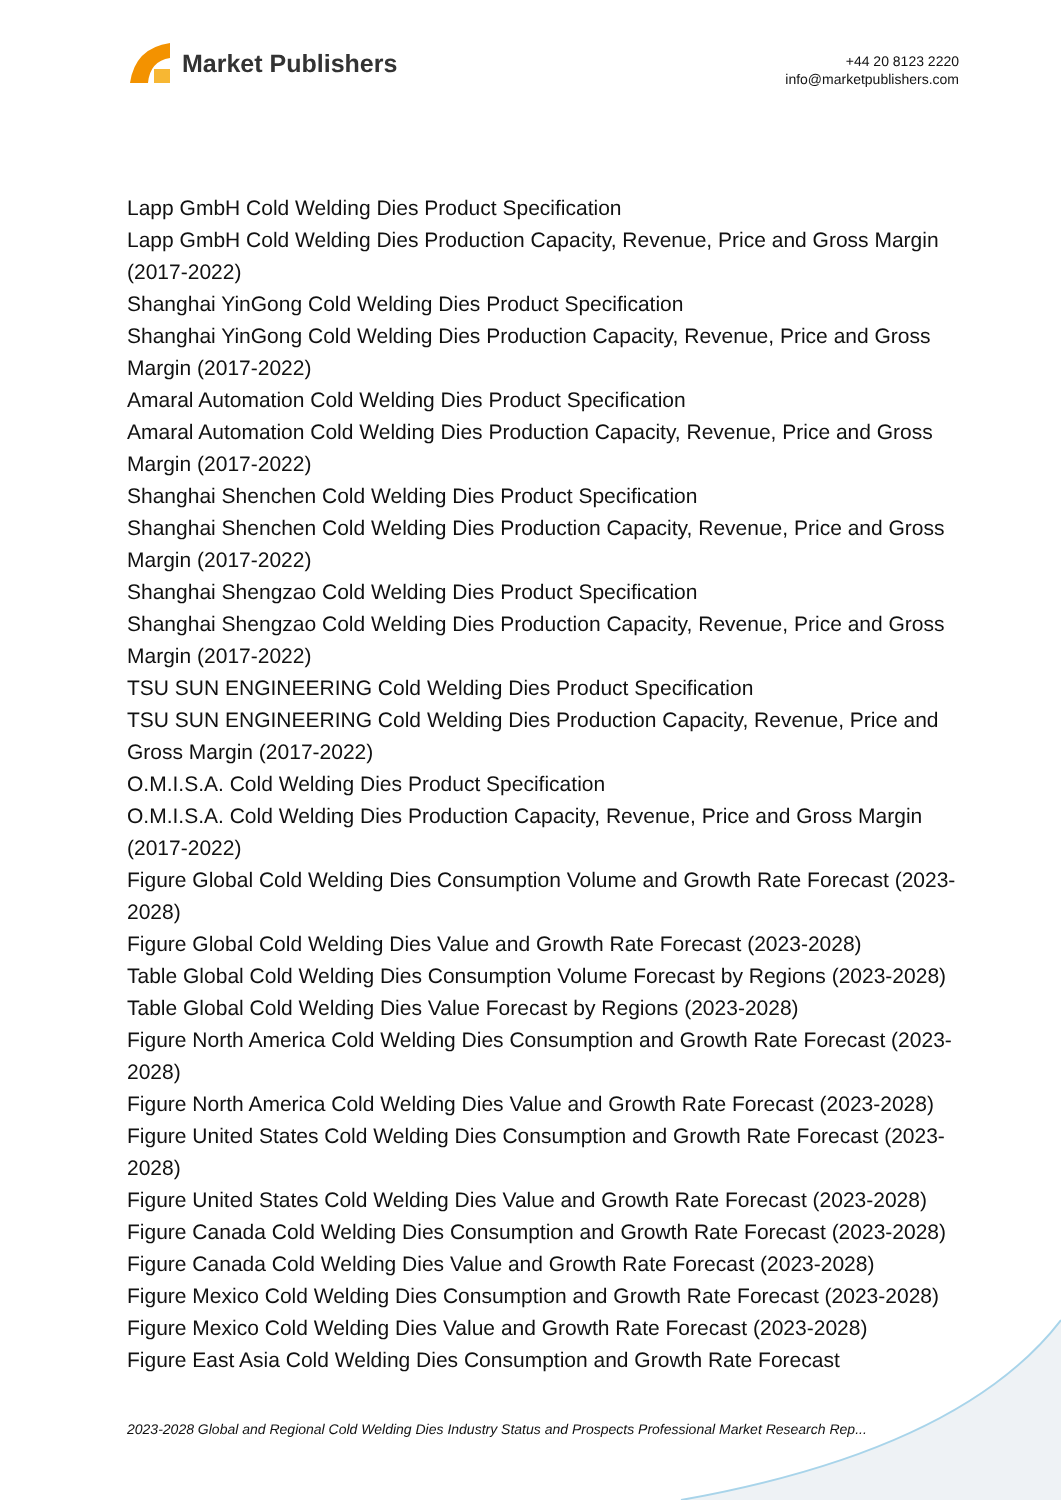Market Publishers
+44 20 8123 2220
info@marketpublishers.com
Lapp GmbH Cold Welding Dies Product Specification
Lapp GmbH Cold Welding Dies Production Capacity, Revenue, Price and Gross Margin (2017-2022)
Shanghai YinGong Cold Welding Dies Product Specification
Shanghai YinGong Cold Welding Dies Production Capacity, Revenue, Price and Gross Margin (2017-2022)
Amaral Automation Cold Welding Dies Product Specification
Amaral Automation Cold Welding Dies Production Capacity, Revenue, Price and Gross Margin (2017-2022)
Shanghai Shenchen Cold Welding Dies Product Specification
Shanghai Shenchen Cold Welding Dies Production Capacity, Revenue, Price and Gross Margin (2017-2022)
Shanghai Shengzao Cold Welding Dies Product Specification
Shanghai Shengzao Cold Welding Dies Production Capacity, Revenue, Price and Gross Margin (2017-2022)
TSU SUN ENGINEERING Cold Welding Dies Product Specification
TSU SUN ENGINEERING Cold Welding Dies Production Capacity, Revenue, Price and Gross Margin (2017-2022)
O.M.I.S.A. Cold Welding Dies Product Specification
O.M.I.S.A. Cold Welding Dies Production Capacity, Revenue, Price and Gross Margin (2017-2022)
Figure Global Cold Welding Dies Consumption Volume and Growth Rate Forecast (2023-2028)
Figure Global Cold Welding Dies Value and Growth Rate Forecast (2023-2028)
Table Global Cold Welding Dies Consumption Volume Forecast by Regions (2023-2028)
Table Global Cold Welding Dies Value Forecast by Regions (2023-2028)
Figure North America Cold Welding Dies Consumption and Growth Rate Forecast (2023-2028)
Figure North America Cold Welding Dies Value and Growth Rate Forecast (2023-2028)
Figure United States Cold Welding Dies Consumption and Growth Rate Forecast (2023-2028)
Figure United States Cold Welding Dies Value and Growth Rate Forecast (2023-2028)
Figure Canada Cold Welding Dies Consumption and Growth Rate Forecast (2023-2028)
Figure Canada Cold Welding Dies Value and Growth Rate Forecast (2023-2028)
Figure Mexico Cold Welding Dies Consumption and Growth Rate Forecast (2023-2028)
Figure Mexico Cold Welding Dies Value and Growth Rate Forecast (2023-2028)
Figure East Asia Cold Welding Dies Consumption and Growth Rate Forecast
2023-2028 Global and Regional Cold Welding Dies Industry Status and Prospects Professional Market Research Rep...